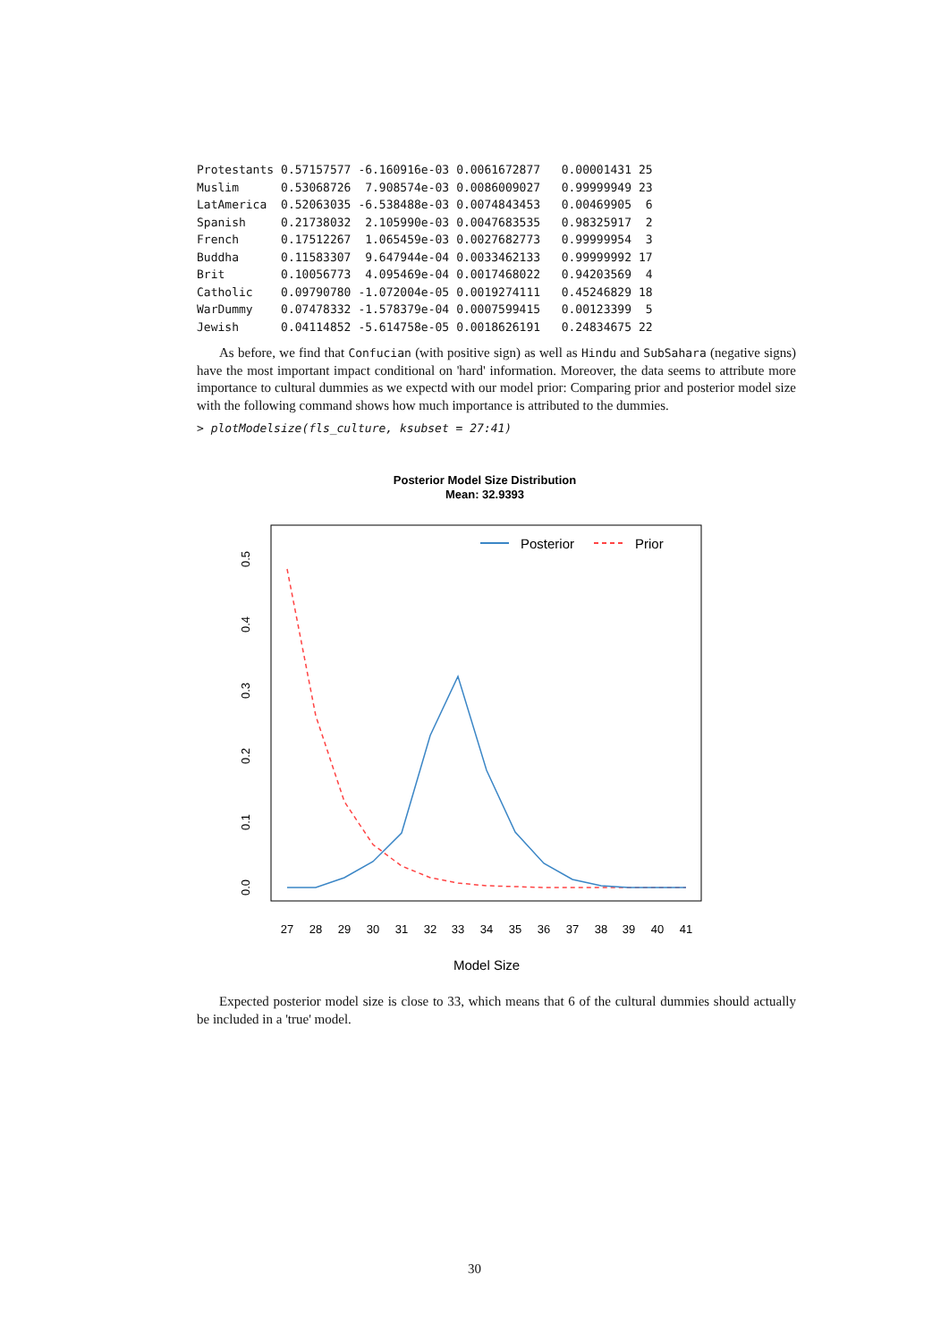| Protestants | 0.57157577 | -6.160916e-03 | 0.0061672877 | 0.00001431 | 25 |
| Muslim | 0.53068726 | 7.908574e-03 | 0.0086009027 | 0.99999949 | 23 |
| LatAmerica | 0.52063035 | -6.538488e-03 | 0.0074843453 | 0.00469905 | 6 |
| Spanish | 0.21738032 | 2.105990e-03 | 0.0047683535 | 0.98325917 | 2 |
| French | 0.17512267 | 1.065459e-03 | 0.0027682773 | 0.99999954 | 3 |
| Buddha | 0.11583307 | 9.647944e-04 | 0.0033462133 | 0.99999992 | 17 |
| Brit | 0.10056773 | 4.095469e-04 | 0.0017468022 | 0.94203569 | 4 |
| Catholic | 0.09790780 | -1.072004e-05 | 0.0019274111 | 0.45246829 | 18 |
| WarDummy | 0.07478332 | -1.578379e-04 | 0.0007599415 | 0.00123399 | 5 |
| Jewish | 0.04114852 | -5.614758e-05 | 0.0018626191 | 0.24834675 | 22 |
As before, we find that Confucian (with positive sign) as well as Hindu and SubSahara (negative signs) have the most important impact conditional on 'hard' information. Moreover, the data seems to attribute more importance to cultural dummies as we expectd with our model prior: Comparing prior and posterior model size with the following command shows how much importance is attributed to the dummies.
> plotModelsize(fls_culture, ksubset = 27:41)
Posterior Model Size Distribution
Mean: 32.9393
Posterior
Prior
27
28
29
30
31
32
33
34
35
36
37
38
39
40
41
Model Size
0.0
0.1
0.2
0.3
0.4
0.5
Expected posterior model size is close to 33, which means that 6 of the cultural dummies should actually be included in a 'true' model.
30